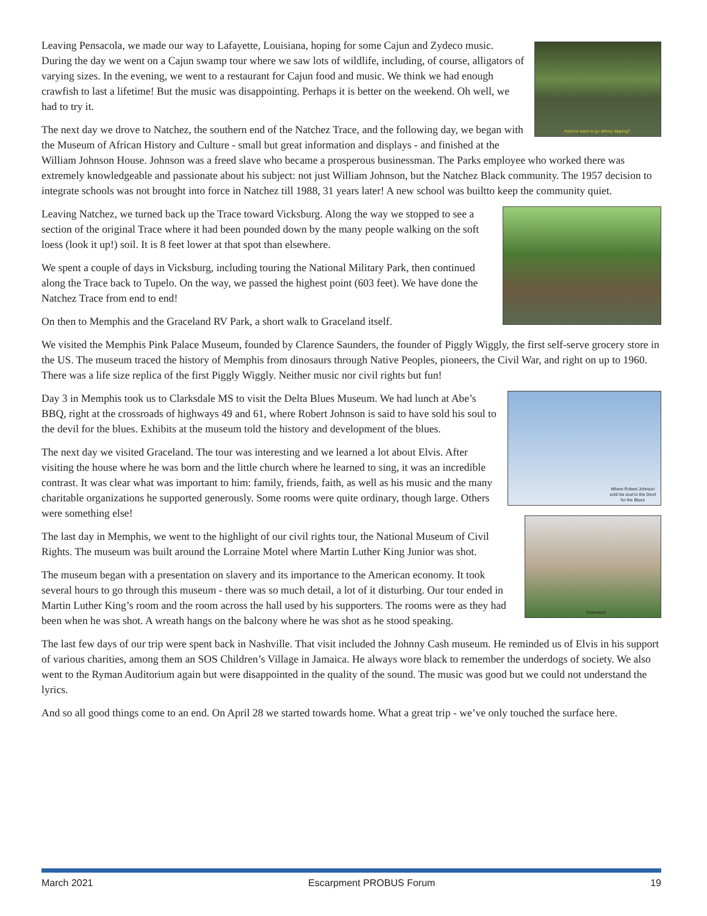Anyone want to go skinny dipping?
Leaving Pensacola, we made our way to Lafayette, Louisiana, hoping for some Cajun and Zydeco music. During the day we went on a Cajun swamp tour where we saw lots of wildlife, including, of course, alligators of varying sizes. In the evening, we went to a restaurant for Cajun food and music. We think we had enough crawfish to last a lifetime! But the music was disappointing. Perhaps it is better on the weekend. Oh well, we had to try it.
The next day we drove to Natchez, the southern end of the Natchez Trace, and the following day, we began with the Museum of African History and Culture - small but great information and displays - and finished at the William Johnson House. Johnson was a freed slave who became a prosperous businessman. The Parks employee who worked there was extremely knowledgeable and passionate about his subject: not just William Johnson, but the Natchez Black community. The 1957 decision to integrate schools was not brought into force in Natchez till 1988, 31 years later! A new school was builtto keep the community quiet.
Leaving Natchez, we turned back up the Trace toward Vicksburg. Along the way we stopped to see a section of the original Trace where it had been pounded down by the many people walking on the soft loess (look it up!) soil. It is 8 feet lower at that spot than elsewhere.
We spent a couple of days in Vicksburg, including touring the National Military Park, then continued along the Trace back to Tupelo. On the way, we passed the highest point (603 feet). We have done the Natchez Trace from end to end!
On then to Memphis and the Graceland RV Park, a short walk to Graceland itself.
We visited the Memphis Pink Palace Museum, founded by Clarence Saunders, the founder of Piggly Wiggly, the first self-serve grocery store in the US. The museum traced the history of Memphis from dinosaurs through Native Peoples, pioneers, the Civil War, and right on up to 1960. There was a life size replica of the first Piggly Wiggly. Neither music nor civil rights but fun!
Where Robert Johnson
sold his soul to the Devil
for the Blues
Day 3 in Memphis took us to Clarksdale MS to visit the Delta Blues Museum. We had lunch at Abe’s BBQ, right at the crossroads of highways 49 and 61, where Robert Johnson is said to have sold his soul to the devil for the blues. Exhibits at the museum told the history and development of the blues.
Graceland
The next day we visited Graceland. The tour was interesting and we learned a lot about Elvis. After visiting the house where he was born and the little church where he learned to sing, it was an incredible contrast. It was clear what was important to him: family, friends, faith, as well as his music and the many charitable organizations he supported generously. Some rooms were quite ordinary, though large. Others were something else!
The last day in Memphis, we went to the highlight of our civil rights tour, the National Museum of Civil Rights. The museum was built around the Lorraine Motel where Martin Luther King Junior was shot.
The museum began with a presentation on slavery and its importance to the American economy. It took several hours to go through this museum - there was so much detail, a lot of it disturbing. Our tour ended in Martin Luther King’s room and the room across the hall used by his supporters. The rooms were as they had been when he was shot. A wreath hangs on the balcony where he was shot as he stood speaking.
The last few days of our trip were spent back in Nashville. That visit included the Johnny Cash museum. He reminded us of Elvis in his support of various charities, among them an SOS Children’s Village in Jamaica. He always wore black to remember the underdogs of society. We also went to the Ryman Auditorium again but were disappointed in the quality of the sound. The music was good but we could not understand the lyrics.
And so all good things come to an end. On April 28 we started towards home. What a great trip - we’ve only touched the surface here.
March 2021 Escarpment PROBUS Forum 19